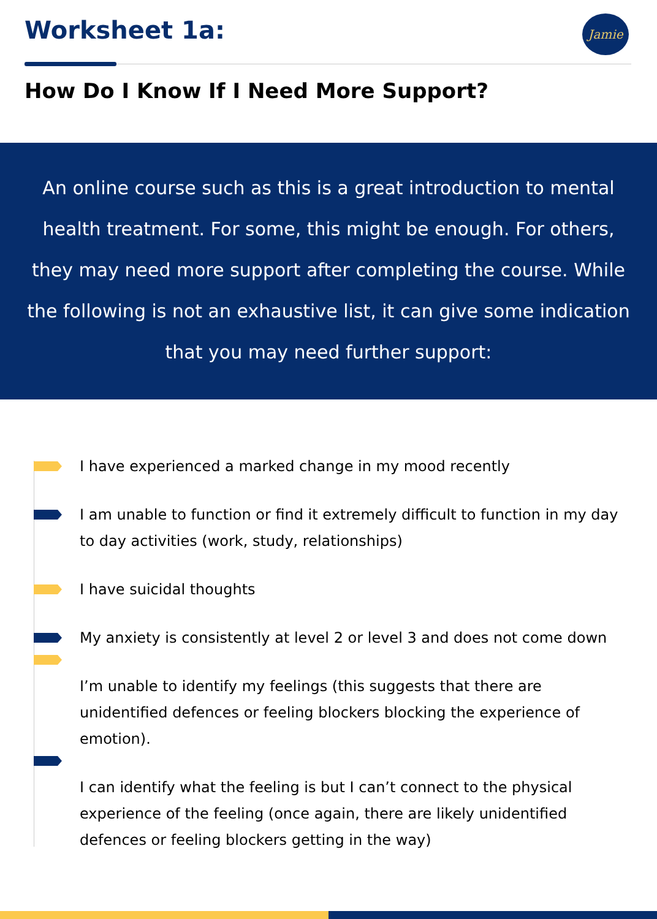Worksheet 1a: Jamie
How Do I Know If I Need More Support?
An online course such as this is a great introduction to mental health treatment. For some, this might be enough. For others, they may need more support after completing the course. While the following is not an exhaustive list, it can give some indication that you may need further support:
I have experienced a marked change in my mood recently
I am unable to function or find it extremely difficult to function in my day to day activities (work, study, relationships)
I have suicidal thoughts
My anxiety is consistently at level 2 or level 3 and does not come down
I’m unable to identify my feelings (this suggests that there are unidentified defences or feeling blockers blocking the experience of emotion).
I can identify what the feeling is but I can’t connect to the physical experience of the feeling (once again, there are likely unidentified defences or feeling blockers getting in the way)